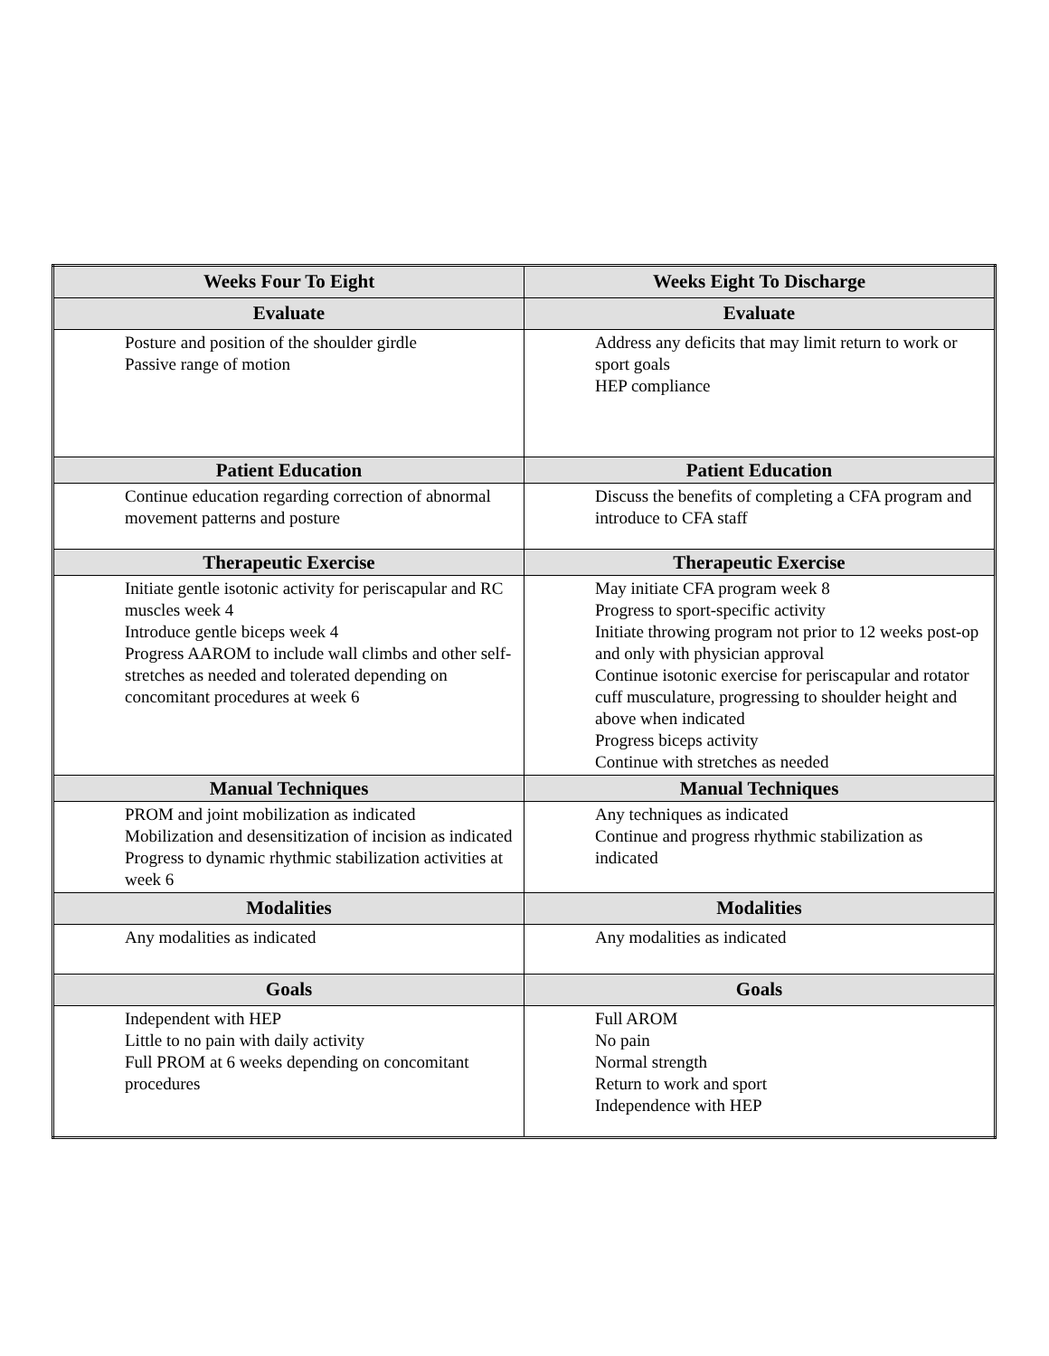| Weeks Four To Eight | Weeks Eight To Discharge |
| --- | --- |
| Evaluate | Evaluate |
| Posture and position of the shoulder girdle Passive range of motion | Address any deficits that may limit return to work or sport goals HEP compliance |
| Patient Education | Patient Education |
| Continue education regarding correction of abnormal movement patterns and posture | Discuss the benefits of completing a CFA program and introduce to CFA staff |
| Therapeutic Exercise | Therapeutic Exercise |
| Initiate gentle isotonic activity for periscapular and RC muscles week 4 Introduce gentle biceps week 4 Progress AAROM to include wall climbs and other self-stretches as needed and tolerated depending on concomitant procedures at week 6 | May initiate CFA program week 8 Progress to sport-specific activity Initiate throwing program not prior to 12 weeks post-op and only with physician approval Continue isotonic exercise for periscapular and rotator cuff musculature, progressing to shoulder height and above when indicated Progress biceps activity Continue with stretches as needed |
| Manual Techniques | Manual Techniques |
| PROM and joint mobilization as indicated Mobilization and desensitization of incision as indicated Progress to dynamic rhythmic stabilization activities at week 6 | Any techniques as indicated Continue and progress rhythmic stabilization as indicated |
| Modalities | Modalities |
| Any modalities as indicated | Any modalities as indicated |
| Goals | Goals |
| Independent with HEP Little to no pain with daily activity Full PROM at 6 weeks depending on concomitant procedures | Full AROM No pain Normal strength Return to work and sport Independence with HEP |